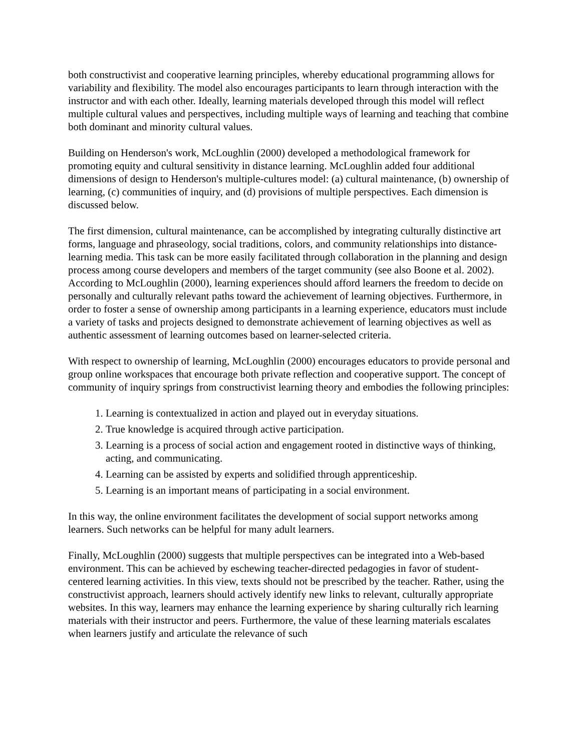both constructivist and cooperative learning principles, whereby educational programming allows for variability and flexibility. The model also encourages participants to learn through interaction with the instructor and with each other. Ideally, learning materials developed through this model will reflect multiple cultural values and perspectives, including multiple ways of learning and teaching that combine both dominant and minority cultural values.
Building on Henderson's work, McLoughlin (2000) developed a methodological framework for promoting equity and cultural sensitivity in distance learning. McLoughlin added four additional dimensions of design to Henderson's multiple-cultures model: (a) cultural maintenance, (b) ownership of learning, (c) communities of inquiry, and (d) provisions of multiple perspectives. Each dimension is discussed below.
The first dimension, cultural maintenance, can be accomplished by integrating culturally distinctive art forms, language and phraseology, social traditions, colors, and community relationships into distance-learning media. This task can be more easily facilitated through collaboration in the planning and design process among course developers and members of the target community (see also Boone et al. 2002). According to McLoughlin (2000), learning experiences should afford learners the freedom to decide on personally and culturally relevant paths toward the achievement of learning objectives. Furthermore, in order to foster a sense of ownership among participants in a learning experience, educators must include a variety of tasks and projects designed to demonstrate achievement of learning objectives as well as authentic assessment of learning outcomes based on learner-selected criteria.
With respect to ownership of learning, McLoughlin (2000) encourages educators to provide personal and group online workspaces that encourage both private reflection and cooperative support. The concept of community of inquiry springs from constructivist learning theory and embodies the following principles:
1. Learning is contextualized in action and played out in everyday situations.
2. True knowledge is acquired through active participation.
3. Learning is a process of social action and engagement rooted in distinctive ways of thinking, acting, and communicating.
4. Learning can be assisted by experts and solidified through apprenticeship.
5. Learning is an important means of participating in a social environment.
In this way, the online environment facilitates the development of social support networks among learners. Such networks can be helpful for many adult learners.
Finally, McLoughlin (2000) suggests that multiple perspectives can be integrated into a Web-based environment. This can be achieved by eschewing teacher-directed pedagogies in favor of student-centered learning activities. In this view, texts should not be prescribed by the teacher. Rather, using the constructivist approach, learners should actively identify new links to relevant, culturally appropriate websites. In this way, learners may enhance the learning experience by sharing culturally rich learning materials with their instructor and peers. Furthermore, the value of these learning materials escalates when learners justify and articulate the relevance of such